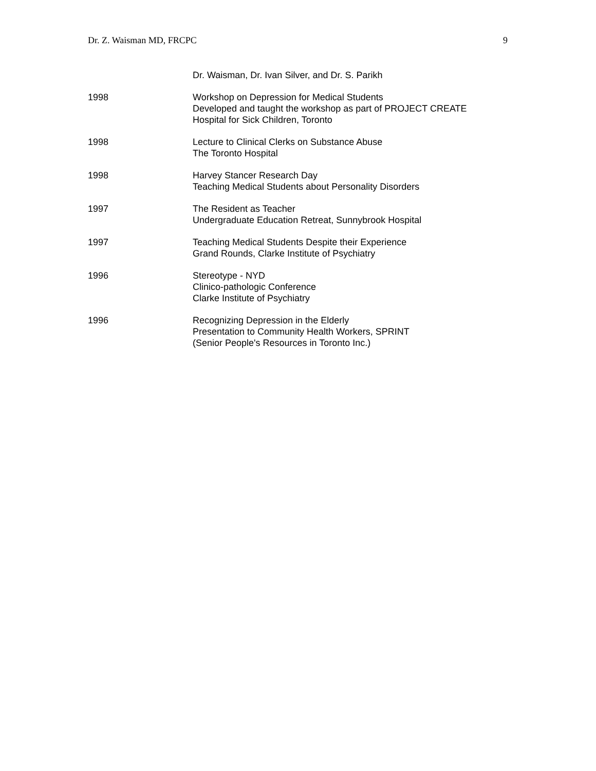Dr. Z. Waisman MD, FRCPC 9
Dr. Waisman, Dr. Ivan Silver, and Dr. S. Parikh
1998 Workshop on Depression for Medical Students
Developed and taught the workshop as part of PROJECT CREATE
Hospital for Sick Children, Toronto
1998 Lecture to Clinical Clerks on Substance Abuse
The Toronto Hospital
1998 Harvey Stancer Research Day
Teaching Medical Students about Personality Disorders
1997 The Resident as Teacher
Undergraduate Education Retreat, Sunnybrook Hospital
1997 Teaching Medical Students Despite their Experience
Grand Rounds, Clarke Institute of Psychiatry
1996 Stereotype - NYD
Clinico-pathologic Conference
Clarke Institute of Psychiatry
1996 Recognizing Depression in the Elderly
Presentation to Community Health Workers, SPRINT
(Senior People's Resources in Toronto Inc.)